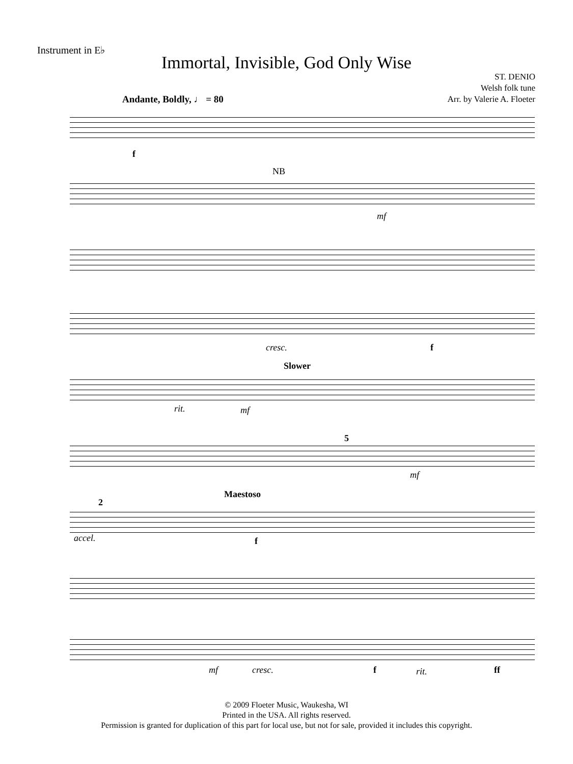Instrument in E♭
Immortal, Invisible, God Only Wise
ST. DENIO
Welsh folk tune
Arr. by Valerie A. Floeter
Andante, Boldly, ♩ = 80
f
NB
mf
cresc. f
Slower
rit. mf
5
mf
Maestoso
2
accel. f
mf cresc. f rit. ff
© 2009 Floeter Music, Waukesha, WI
Printed in the USA. All rights reserved.
Permission is granted for duplication of this part for local use, but not for sale, provided it includes this copyright.